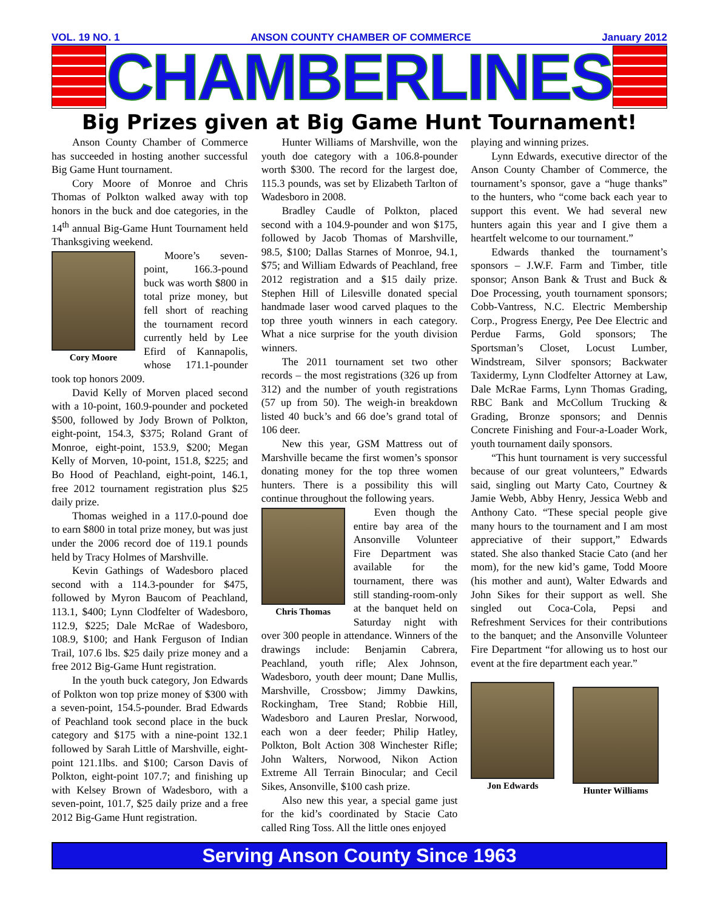VOL. 19 NO. 1 ANSON COUNTY CHAMBER OF COMMERCE January 2012
CHAMBERLINES
Big Prizes given at Big Game Hunt Tournament!
Anson County Chamber of Commerce has succeeded in hosting another successful Big Game Hunt tournament.
Cory Moore of Monroe and Chris Thomas of Polkton walked away with top honors in the buck and doe categories, in the 14<sup>th</sup> annual Big-Game Hunt Tournament held Thanksgiving weekend.
Cory Moore
Moore’s seven-point, 166.3-pound buck was worth $800 in total prize money, but fell short of reaching the tournament record currently held by Lee Efird of Kannapolis, whose 171.1-pounder took top honors 2009.
David Kelly of Morven placed second with a 10-point, 160.9-pounder and pocketed $500, followed by Jody Brown of Polkton, eight-point, 154.3, $375; Roland Grant of Monroe, eight-point, 153.9, $200; Megan Kelly of Morven, 10-point, 151.8, $225; and Bo Hood of Peachland, eight-point, 146.1, free 2012 tournament registration plus $25 daily prize.
Thomas weighed in a 117.0-pound doe to earn $800 in total prize money, but was just under the 2006 record doe of 119.1 pounds held by Tracy Holmes of Marshville.
Kevin Gathings of Wadesboro placed second with a 114.3-pounder for $475, followed by Myron Baucom of Peachland, 113.1, $400; Lynn Clodfelter of Wadesboro, 112.9, $225; Dale McRae of Wadesboro, 108.9, $100; and Hank Ferguson of Indian Trail, 107.6 lbs. $25 daily prize money and a free 2012 Big-Game Hunt registration.
In the youth buck category, Jon Edwards of Polkton won top prize money of $300 with a seven-point, 154.5-pounder. Brad Edwards of Peachland took second place in the buck category and $175 with a nine-point 132.1 followed by Sarah Little of Marshville, eight-point 121.1lbs. and $100; Carson Davis of Polkton, eight-point 107.7; and finishing up with Kelsey Brown of Wadesboro, with a seven-point, 101.7, $25 daily prize and a free 2012 Big-Game Hunt registration.
Hunter Williams of Marshville, won the youth doe category with a 106.8-pounder worth $300. The record for the largest doe, 115.3 pounds, was set by Elizabeth Tarlton of Wadesboro in 2008.
Bradley Caudle of Polkton, placed second with a 104.9-pounder and won $175, followed by Jacob Thomas of Marshville, 98.5, $100; Dallas Starnes of Monroe, 94.1, $75; and William Edwards of Peachland, free 2012 registration and a $15 daily prize. Stephen Hill of Lilesville donated special handmade laser wood carved plaques to the top three youth winners in each category. What a nice surprise for the youth division winners.
The 2011 tournament set two other records – the most registrations (326 up from 312) and the number of youth registrations (57 up from 50). The weigh-in breakdown listed 40 buck’s and 66 doe’s grand total of 106 deer.
New this year, GSM Mattress out of Marshville became the first women’s sponsor donating money for the top three women hunters. There is a possibility this will continue throughout the following years.
Chris Thomas
Even though the entire bay area of the Ansonville Volunteer Fire Department was available for the tournament, there was still standing-room-only at the banquet held on Saturday night with over 300 people in attendance. Winners of the drawings include: Benjamin Cabrera, Peachland, youth rifle; Alex Johnson, Wadesboro, youth deer mount; Dane Mullis, Marshville, Crossbow; Jimmy Dawkins, Rockingham, Tree Stand; Robbie Hill, Wadesboro and Lauren Preslar, Norwood, each won a deer feeder; Philip Hatley, Polkton, Bolt Action 308 Winchester Rifle; John Walters, Norwood, Nikon Action Extreme All Terrain Binocular; and Cecil Sikes, Ansonville, $100 cash prize.
Also new this year, a special game just for the kid’s coordinated by Stacie Cato called Ring Toss. All the little ones enjoyed
playing and winning prizes.
Lynn Edwards, executive director of the Anson County Chamber of Commerce, the tournament’s sponsor, gave a “huge thanks” to the hunters, who “come back each year to support this event. We had several new hunters again this year and I give them a heartfelt welcome to our tournament.”
Edwards thanked the tournament’s sponsors – J.W.F. Farm and Timber, title sponsor; Anson Bank & Trust and Buck & Doe Processing, youth tournament sponsors; Cobb-Vantress, N.C. Electric Membership Corp., Progress Energy, Pee Dee Electric and Perdue Farms, Gold sponsors; The Sportsman’s Closet, Locust Lumber, Windstream, Silver sponsors; Backwater Taxidermy, Lynn Clodfelter Attorney at Law, Dale McRae Farms, Lynn Thomas Grading, RBC Bank and McCollum Trucking & Grading, Bronze sponsors; and Dennis Concrete Finishing and Four-a-Loader Work, youth tournament daily sponsors.
“This hunt tournament is very successful because of our great volunteers,” Edwards said, singling out Marty Cato, Courtney & Jamie Webb, Abby Henry, Jessica Webb and Anthony Cato. “These special people give many hours to the tournament and I am most appreciative of their support,” Edwards stated. She also thanked Stacie Cato (and her mom), for the new kid’s game, Todd Moore (his mother and aunt), Walter Edwards and John Sikes for their support as well. She singled out Coca-Cola, Pepsi and Refreshment Services for their contributions to the banquet; and the Ansonville Volunteer Fire Department “for allowing us to host our event at the fire department each year.”
Jon Edwards
Hunter Williams
Serving Anson County Since 1963